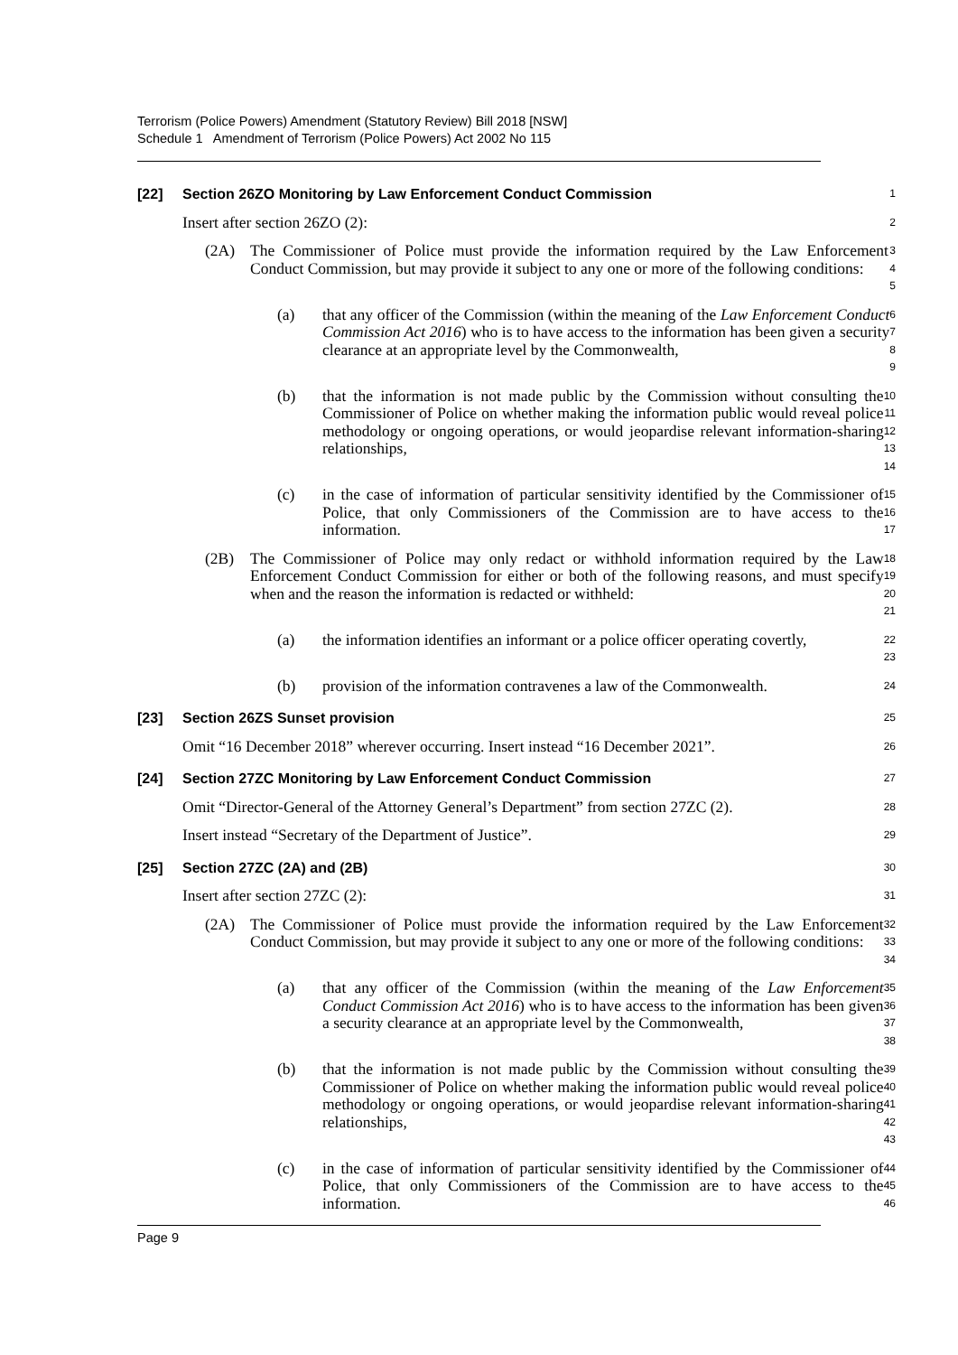Terrorism (Police Powers) Amendment (Statutory Review) Bill 2018 [NSW]
Schedule 1 Amendment of Terrorism (Police Powers) Act 2002 No 115
[22] Section 26ZO Monitoring by Law Enforcement Conduct Commission
1
Insert after section 26ZO (2):
2
(2A) The Commissioner of Police must provide the information required by the Law Enforcement Conduct Commission, but may provide it subject to any one or more of the following conditions:
3
4
5
(a) that any officer of the Commission (within the meaning of the Law Enforcement Conduct Commission Act 2016) who is to have access to the information has been given a security clearance at an appropriate level by the Commonwealth,
6
7
8
9
(b) that the information is not made public by the Commission without consulting the Commissioner of Police on whether making the information public would reveal police methodology or ongoing operations, or would jeopardise relevant information-sharing relationships,
10
11
12
13
14
(c) in the case of information of particular sensitivity identified by the Commissioner of Police, that only Commissioners of the Commission are to have access to the information.
15
16
17
(2B) The Commissioner of Police may only redact or withhold information required by the Law Enforcement Conduct Commission for either or both of the following reasons, and must specify when and the reason the information is redacted or withheld:
18
19
20
21
(a) the information identifies an informant or a police officer operating covertly,
22
23
(b) provision of the information contravenes a law of the Commonwealth.
24
[23] Section 26ZS Sunset provision
25
Omit “16 December 2018” wherever occurring. Insert instead “16 December 2021”.
26
[24] Section 27ZC Monitoring by Law Enforcement Conduct Commission
27
Omit “Director-General of the Attorney General’s Department” from section 27ZC (2).
28
Insert instead “Secretary of the Department of Justice”.
29
[25] Section 27ZC (2A) and (2B)
30
Insert after section 27ZC (2):
31
(2A) The Commissioner of Police must provide the information required by the Law Enforcement Conduct Commission, but may provide it subject to any one or more of the following conditions:
32
33
34
(a) that any officer of the Commission (within the meaning of the Law Enforcement Conduct Commission Act 2016) who is to have access to the information has been given a security clearance at an appropriate level by the Commonwealth,
35
36
37
38
(b) that the information is not made public by the Commission without consulting the Commissioner of Police on whether making the information public would reveal police methodology or ongoing operations, or would jeopardise relevant information-sharing relationships,
39
40
41
42
43
(c) in the case of information of particular sensitivity identified by the Commissioner of Police, that only Commissioners of the Commission are to have access to the information.
44
45
46
Page 9